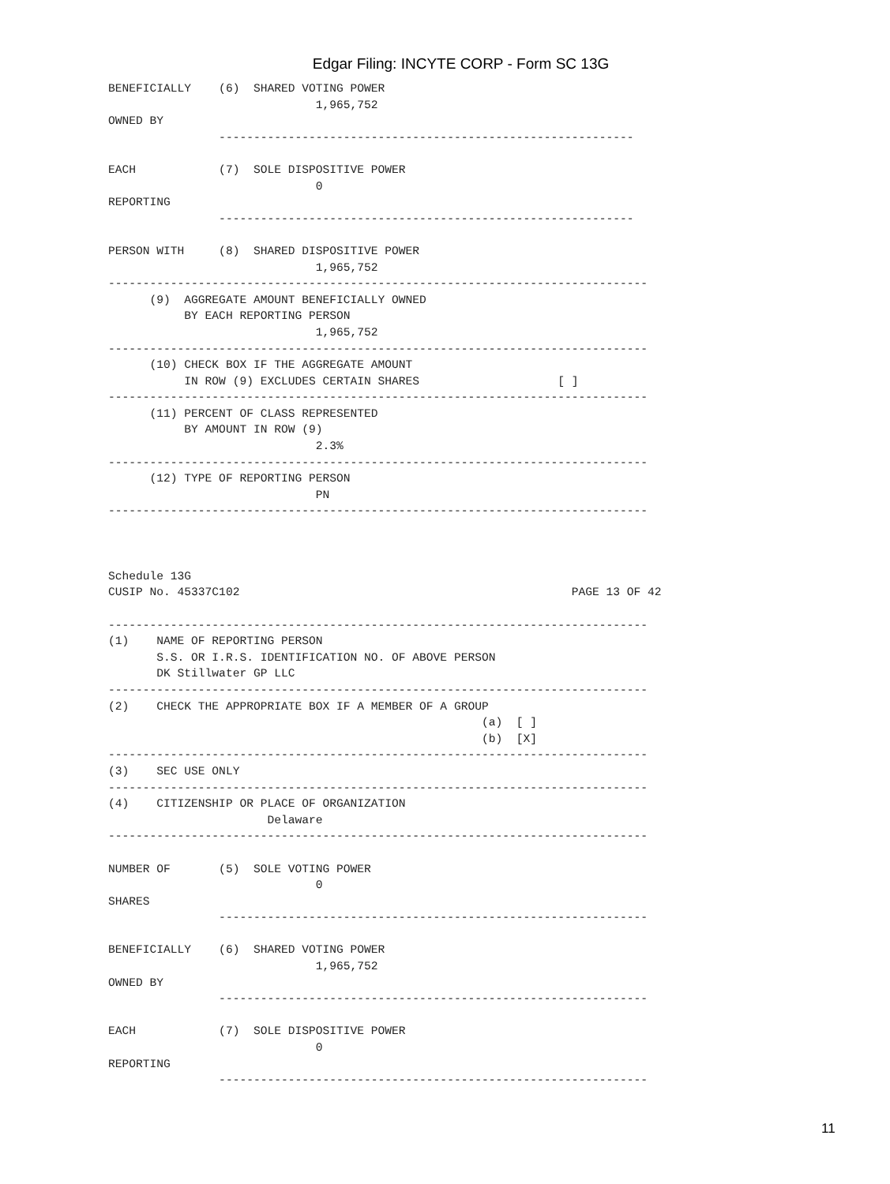Edgar Filing: INCYTE CORP - Form SC 13G
BENEFICIALLY    (6)  SHARED VOTING POWER
                              1,965,752
OWNED BY
                ------------------------------------------------------------

EACH            (7)  SOLE DISPOSITIVE POWER
                              0
REPORTING
                ------------------------------------------------------------

PERSON WITH     (8)  SHARED DISPOSITIVE POWER
                              1,965,752
------------------------------------------------------------------------------
      (9)  AGGREGATE AMOUNT BENEFICIALLY OWNED
           BY EACH REPORTING PERSON
                              1,965,752
------------------------------------------------------------------------------
      (10) CHECK BOX IF THE AGGREGATE AMOUNT
           IN ROW (9) EXCLUDES CERTAIN SHARES                    [ ]
------------------------------------------------------------------------------
      (11) PERCENT OF CLASS REPRESENTED
           BY AMOUNT IN ROW (9)
                              2.3%
------------------------------------------------------------------------------
      (12) TYPE OF REPORTING PERSON
                              PN
------------------------------------------------------------------------------



Schedule 13G
CUSIP No. 45337C102                                                PAGE 13 OF 42

------------------------------------------------------------------------------
(1)    NAME OF REPORTING PERSON
       S.S. OR I.R.S. IDENTIFICATION NO. OF ABOVE PERSON
       DK Stillwater GP LLC
------------------------------------------------------------------------------
(2)    CHECK THE APPROPRIATE BOX IF A MEMBER OF A GROUP
                                                      (a)  [ ]
                                                      (b)  [X]
------------------------------------------------------------------------------
(3)    SEC USE ONLY
------------------------------------------------------------------------------
(4)    CITIZENSHIP OR PLACE OF ORGANIZATION
                       Delaware
------------------------------------------------------------------------------

NUMBER OF       (5)  SOLE VOTING POWER
                              0
SHARES
                --------------------------------------------------------------

BENEFICIALLY    (6)  SHARED VOTING POWER
                              1,965,752
OWNED BY
                --------------------------------------------------------------

EACH            (7)  SOLE DISPOSITIVE POWER
                              0
REPORTING
                --------------------------------------------------------------
11